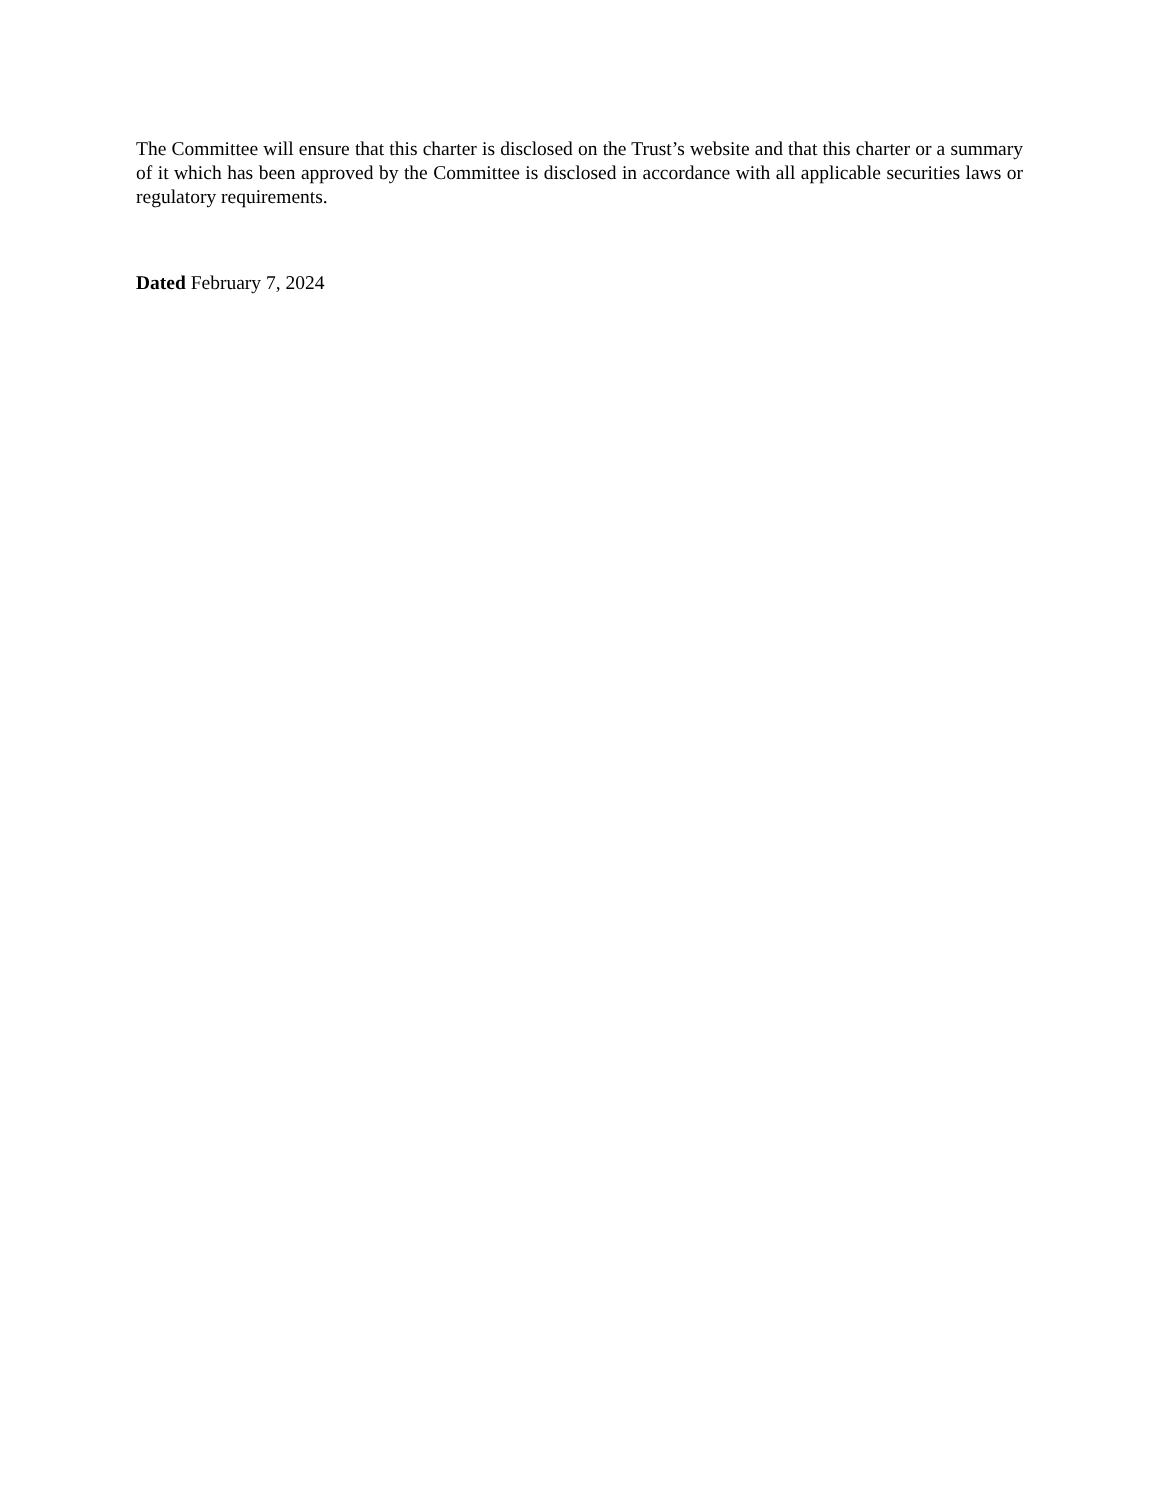The Committee will ensure that this charter is disclosed on the Trust’s website and that this charter or a summary of it which has been approved by the Committee is disclosed in accordance with all applicable securities laws or regulatory requirements.
Dated February 7, 2024